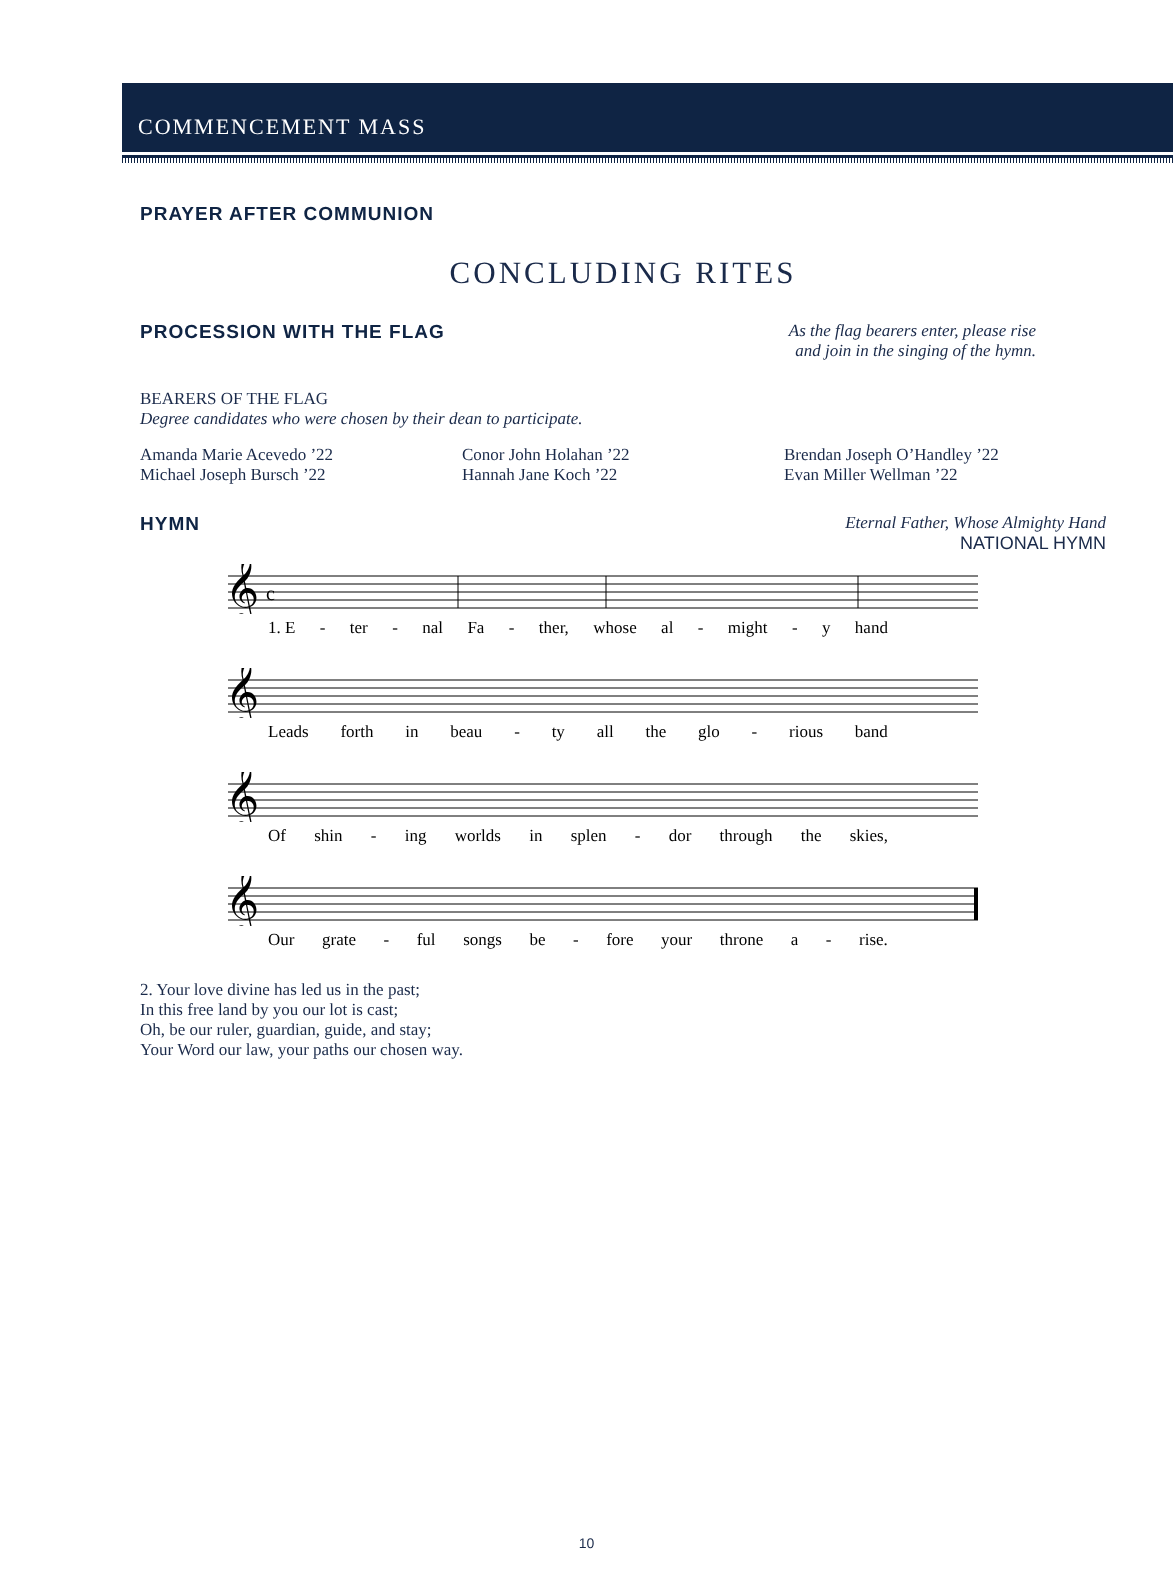COMMENCEMENT MASS
PRAYER AFTER COMMUNION
CONCLUDING RITES
PROCESSION WITH THE FLAG As the flag bearers enter, please rise
and join in the singing of the hymn.
BEARERS OF THE FLAG
Degree candidates who were chosen by their dean to participate.
Amanda Marie Acevedo ’22
Michael Joseph Bursch ’22
Conor John Holahan ’22
Hannah Jane Koch ’22
Brendan Joseph O’Handley ’22
Evan Miller Wellman ’22
HYMN Eternal Father, Whose Almighty Hand
NATIONAL HYMN
𝄞
c
1. E - ter - nal Fa - ther, whose al - might - y hand
𝄞
Leads forth in beau - ty all the glo - rious band
𝄞
Of shin - ing worlds in splen - dor through the skies,
𝄞
Our grate - ful songs be - fore your throne a - rise.
2. Your love divine has led us in the past;
In this free land by you our lot is cast;
Oh, be our ruler, guardian, guide, and stay;
Your Word our law, your paths our chosen way.
10